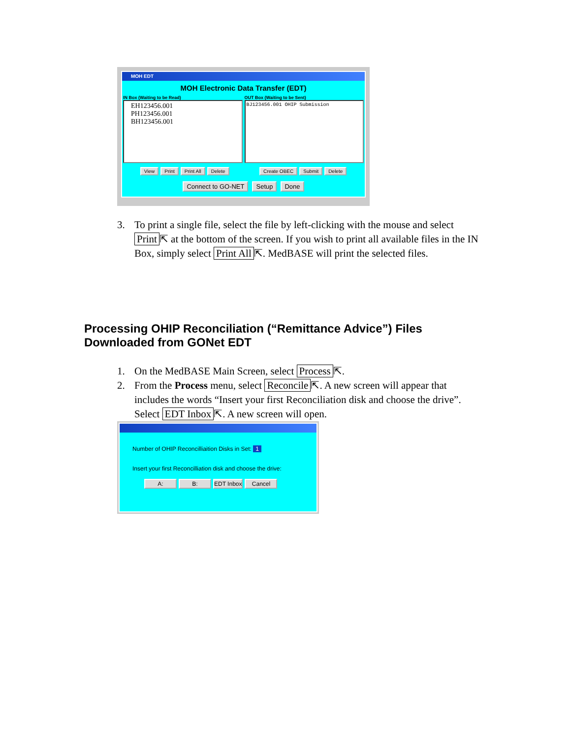MOH EDT
MOH Electronic Data Transfer (EDT)
IN Box (Waiting to be Read)
EH123456.001
PH123456.001
BH123456.001
OUT Box (Waiting to be Sent)
BJ123456.001 OHIP Submission
View Print Print All Delete Create OBEC Submit Delete
Connect to GO-NET Setup Done
3. To print a single file, select the file by left-clicking with the mouse and select Print ⇱ at the bottom of the screen. If you wish to print all available files in the IN Box, simply select Print All ⇱. MedBASE will print the selected files.
Processing OHIP Reconciliation (“Remittance Advice”) Files
Downloaded from GONet EDT
1. On the MedBASE Main Screen, select Process ⇱.
2. From the Process menu, select Reconcile ⇱. A new screen will appear that includes the words “Insert your first Reconciliation disk and choose the drive”. Select EDT Inbox ⇱. A new screen will open.
Number of OHIP Reconcilliaition Disks in Set: 1
Insert your first Reconcilliation disk and choose the drive:
A: B: EDT Inbox Cancel